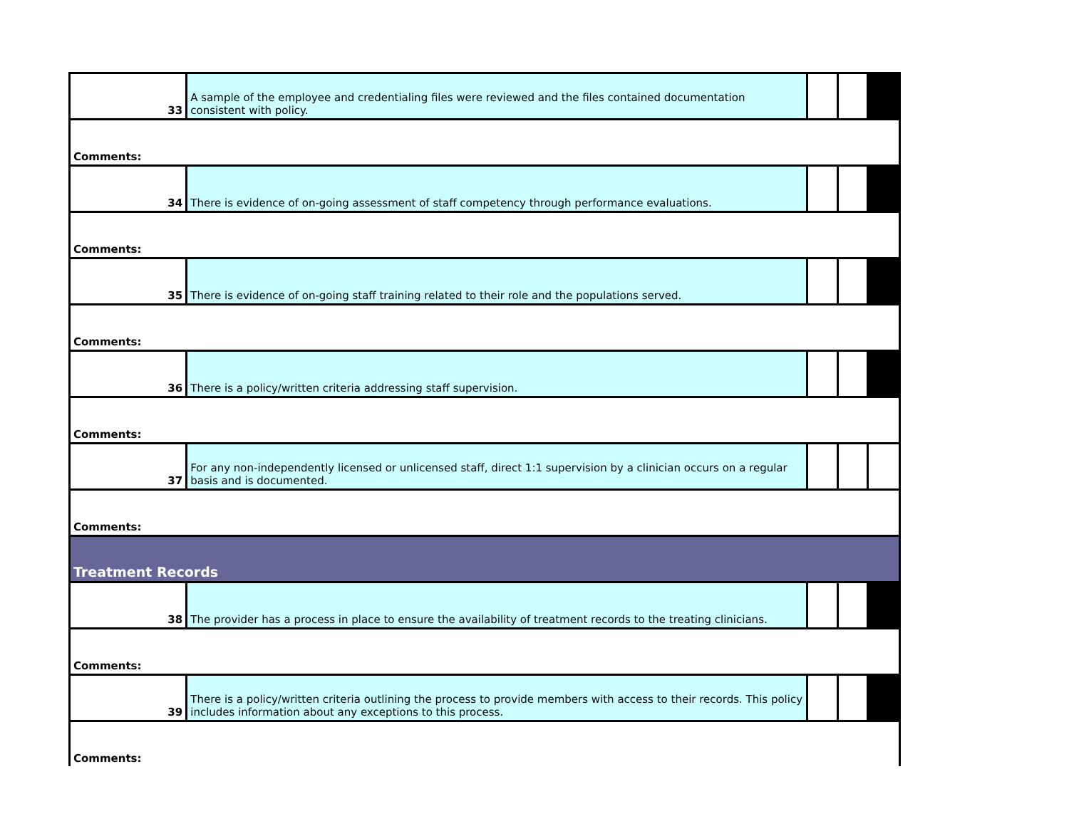| 33 | A sample of the employee and credentialing files were reviewed and the files contained documentation consistent with policy. | | | |
| Comments: | | | | |
| 34 | There is evidence of on-going assessment of staff competency through performance evaluations. | | | |
| Comments: | | | | |
| 35 | There is evidence of on-going staff training related to their role and the populations served. | | | |
| Comments: | | | | |
| 36 | There is a policy/written criteria addressing staff supervision. | | | |
| Comments: | | | | |
| 37 | For any non-independently licensed or unlicensed staff, direct 1:1 supervision by a clinician occurs on a regular basis and is documented. | | | |
| Comments: | | | | |
| Treatment Records | | | | |
| 38 | The provider has a process in place to ensure the availability of treatment records to the treating clinicians. | | | |
| Comments: | | | | |
| 39 | There is a policy/written criteria outlining the process to provide members with access to their records. This policy includes information about any exceptions to this process. | | | |
| Comments: | | | | |